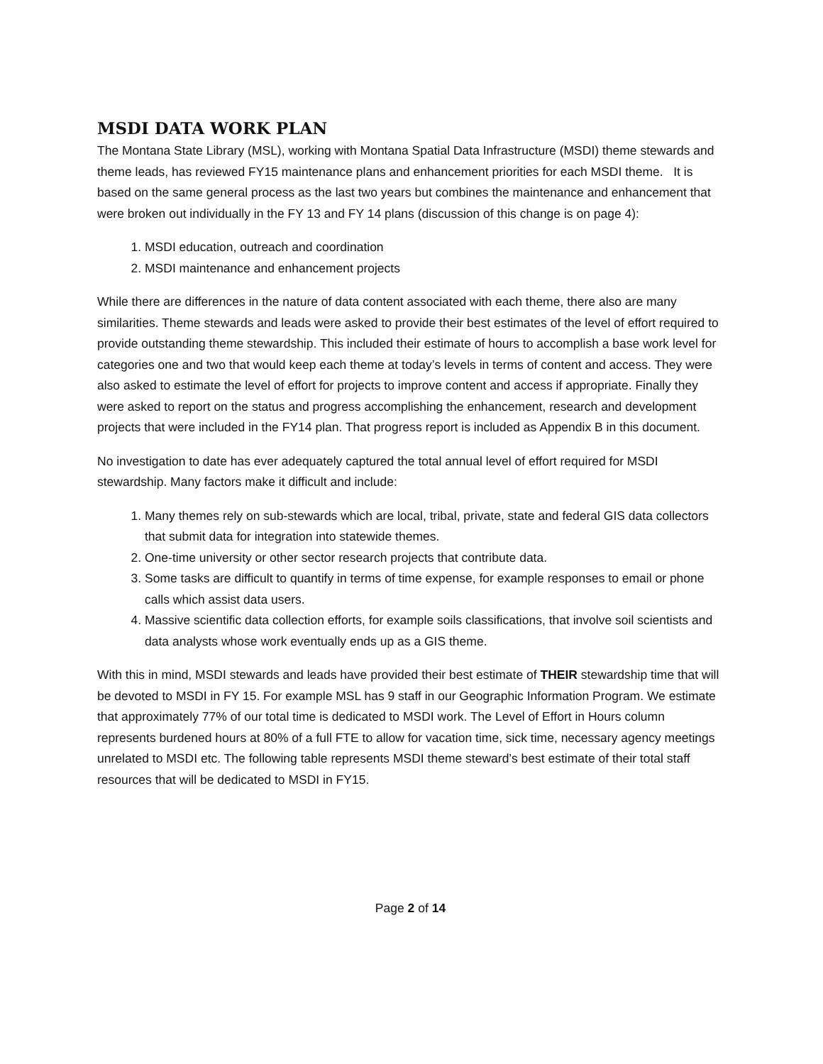MSDI DATA WORK PLAN
The Montana State Library (MSL), working with Montana Spatial Data Infrastructure (MSDI) theme stewards and theme leads, has reviewed FY15 maintenance plans and enhancement priorities for each MSDI theme. It is based on the same general process as the last two years but combines the maintenance and enhancement that were broken out individually in the FY 13 and FY 14 plans (discussion of this change is on page 4):
1. MSDI education, outreach and coordination
2. MSDI maintenance and enhancement projects
While there are differences in the nature of data content associated with each theme, there also are many similarities. Theme stewards and leads were asked to provide their best estimates of the level of effort required to provide outstanding theme stewardship. This included their estimate of hours to accomplish a base work level for categories one and two that would keep each theme at today’s levels in terms of content and access. They were also asked to estimate the level of effort for projects to improve content and access if appropriate. Finally they were asked to report on the status and progress accomplishing the enhancement, research and development projects that were included in the FY14 plan. That progress report is included as Appendix B in this document.
No investigation to date has ever adequately captured the total annual level of effort required for MSDI stewardship. Many factors make it difficult and include:
1. Many themes rely on sub-stewards which are local, tribal, private, state and federal GIS data collectors that submit data for integration into statewide themes.
2. One-time university or other sector research projects that contribute data.
3. Some tasks are difficult to quantify in terms of time expense, for example responses to email or phone calls which assist data users.
4. Massive scientific data collection efforts, for example soils classifications, that involve soil scientists and data analysts whose work eventually ends up as a GIS theme.
With this in mind, MSDI stewards and leads have provided their best estimate of THEIR stewardship time that will be devoted to MSDI in FY 15. For example MSL has 9 staff in our Geographic Information Program. We estimate that approximately 77% of our total time is dedicated to MSDI work. The Level of Effort in Hours column represents burdened hours at 80% of a full FTE to allow for vacation time, sick time, necessary agency meetings unrelated to MSDI etc. The following table represents MSDI theme steward’s best estimate of their total staff resources that will be dedicated to MSDI in FY15.
Page 2 of 14